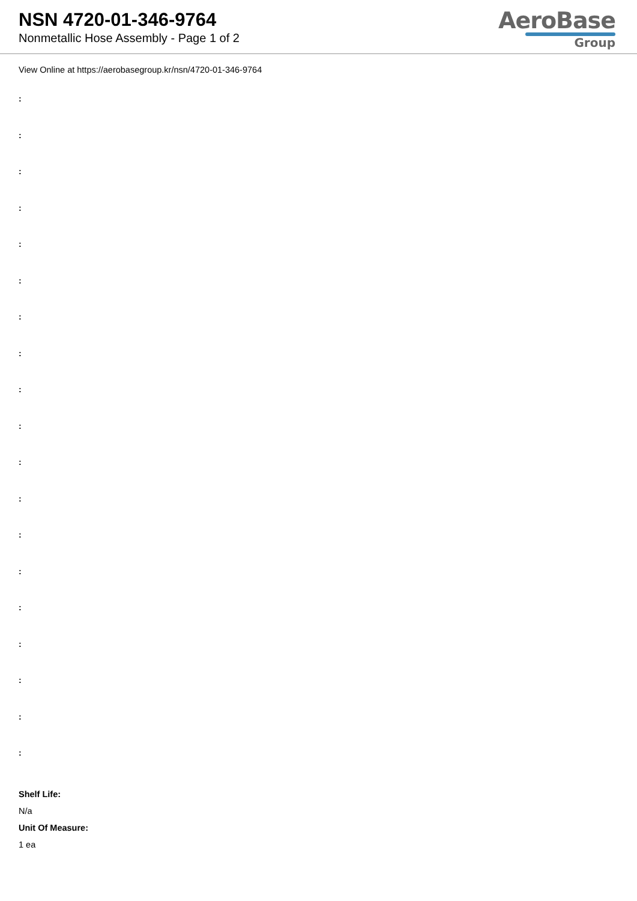NSN 4720-01-346-9764
Nonmetallic Hose Assembly - Page 1 of 2
AeroBase
Group
View Online at https://aerobasegroup.kr/nsn/4720-01-346-9764
:
:
:
:
:
:
:
:
:
:
:
:
:
:
:
:
:
:
:
Shelf Life:
N/a
Unit Of Measure:
1 ea